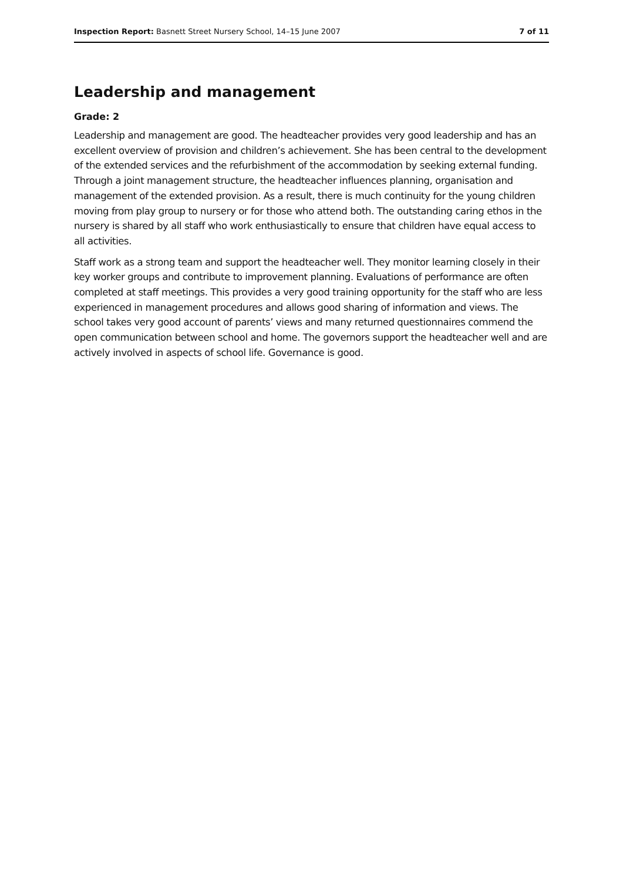Inspection Report: Basnett Street Nursery School, 14–15 June 2007 7 of 11
Leadership and management
Grade: 2
Leadership and management are good. The headteacher provides very good leadership and has an excellent overview of provision and children’s achievement. She has been central to the development of the extended services and the refurbishment of the accommodation by seeking external funding. Through a joint management structure, the headteacher influences planning, organisation and management of the extended provision. As a result, there is much continuity for the young children moving from play group to nursery or for those who attend both. The outstanding caring ethos in the nursery is shared by all staff who work enthusiastically to ensure that children have equal access to all activities.
Staff work as a strong team and support the headteacher well. They monitor learning closely in their key worker groups and contribute to improvement planning. Evaluations of performance are often completed at staff meetings. This provides a very good training opportunity for the staff who are less experienced in management procedures and allows good sharing of information and views. The school takes very good account of parents’ views and many returned questionnaires commend the open communication between school and home. The governors support the headteacher well and are actively involved in aspects of school life. Governance is good.